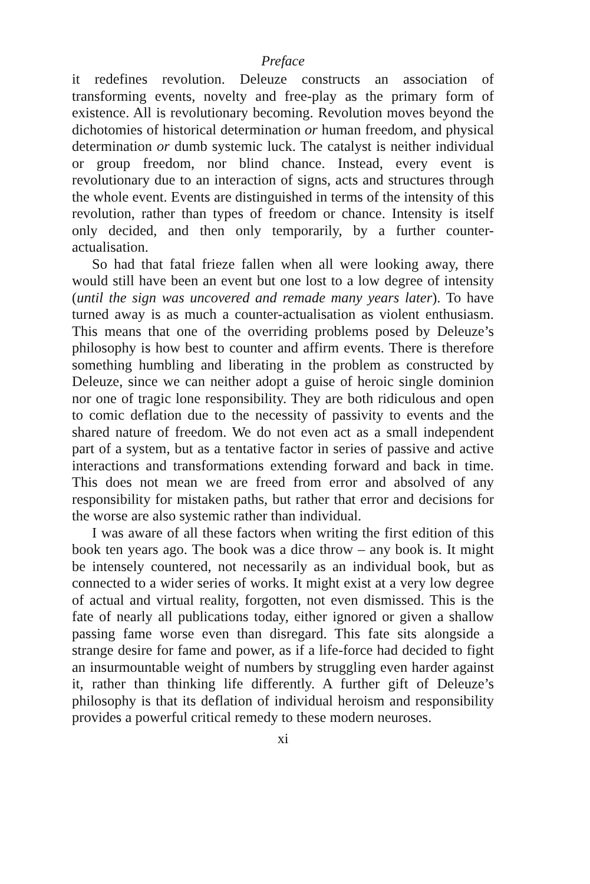Preface
it redefines revolution. Deleuze constructs an association of transforming events, novelty and free-play as the primary form of existence. All is revolutionary becoming. Revolution moves beyond the dichotomies of historical determination or human freedom, and physical determination or dumb systemic luck. The catalyst is neither individual or group freedom, nor blind chance. Instead, every event is revolutionary due to an interaction of signs, acts and structures through the whole event. Events are distinguished in terms of the intensity of this revolution, rather than types of freedom or chance. Intensity is itself only decided, and then only temporarily, by a further counter-actualisation.
So had that fatal frieze fallen when all were looking away, there would still have been an event but one lost to a low degree of intensity (until the sign was uncovered and remade many years later). To have turned away is as much a counter-actualisation as violent enthusiasm. This means that one of the overriding problems posed by Deleuze’s philosophy is how best to counter and affirm events. There is therefore something humbling and liberating in the problem as constructed by Deleuze, since we can neither adopt a guise of heroic single dominion nor one of tragic lone responsibility. They are both ridiculous and open to comic deflation due to the necessity of passivity to events and the shared nature of freedom. We do not even act as a small independent part of a system, but as a tentative factor in series of passive and active interactions and transformations extending forward and back in time. This does not mean we are freed from error and absolved of any responsibility for mistaken paths, but rather that error and decisions for the worse are also systemic rather than individual.
I was aware of all these factors when writing the first edition of this book ten years ago. The book was a dice throw – any book is. It might be intensely countered, not necessarily as an individual book, but as connected to a wider series of works. It might exist at a very low degree of actual and virtual reality, forgotten, not even dismissed. This is the fate of nearly all publications today, either ignored or given a shallow passing fame worse even than disregard. This fate sits alongside a strange desire for fame and power, as if a life-force had decided to fight an insurmountable weight of numbers by struggling even harder against it, rather than thinking life differently. A further gift of Deleuze’s philosophy is that its deflation of individual heroism and responsibility provides a powerful critical remedy to these modern neuroses.
xi